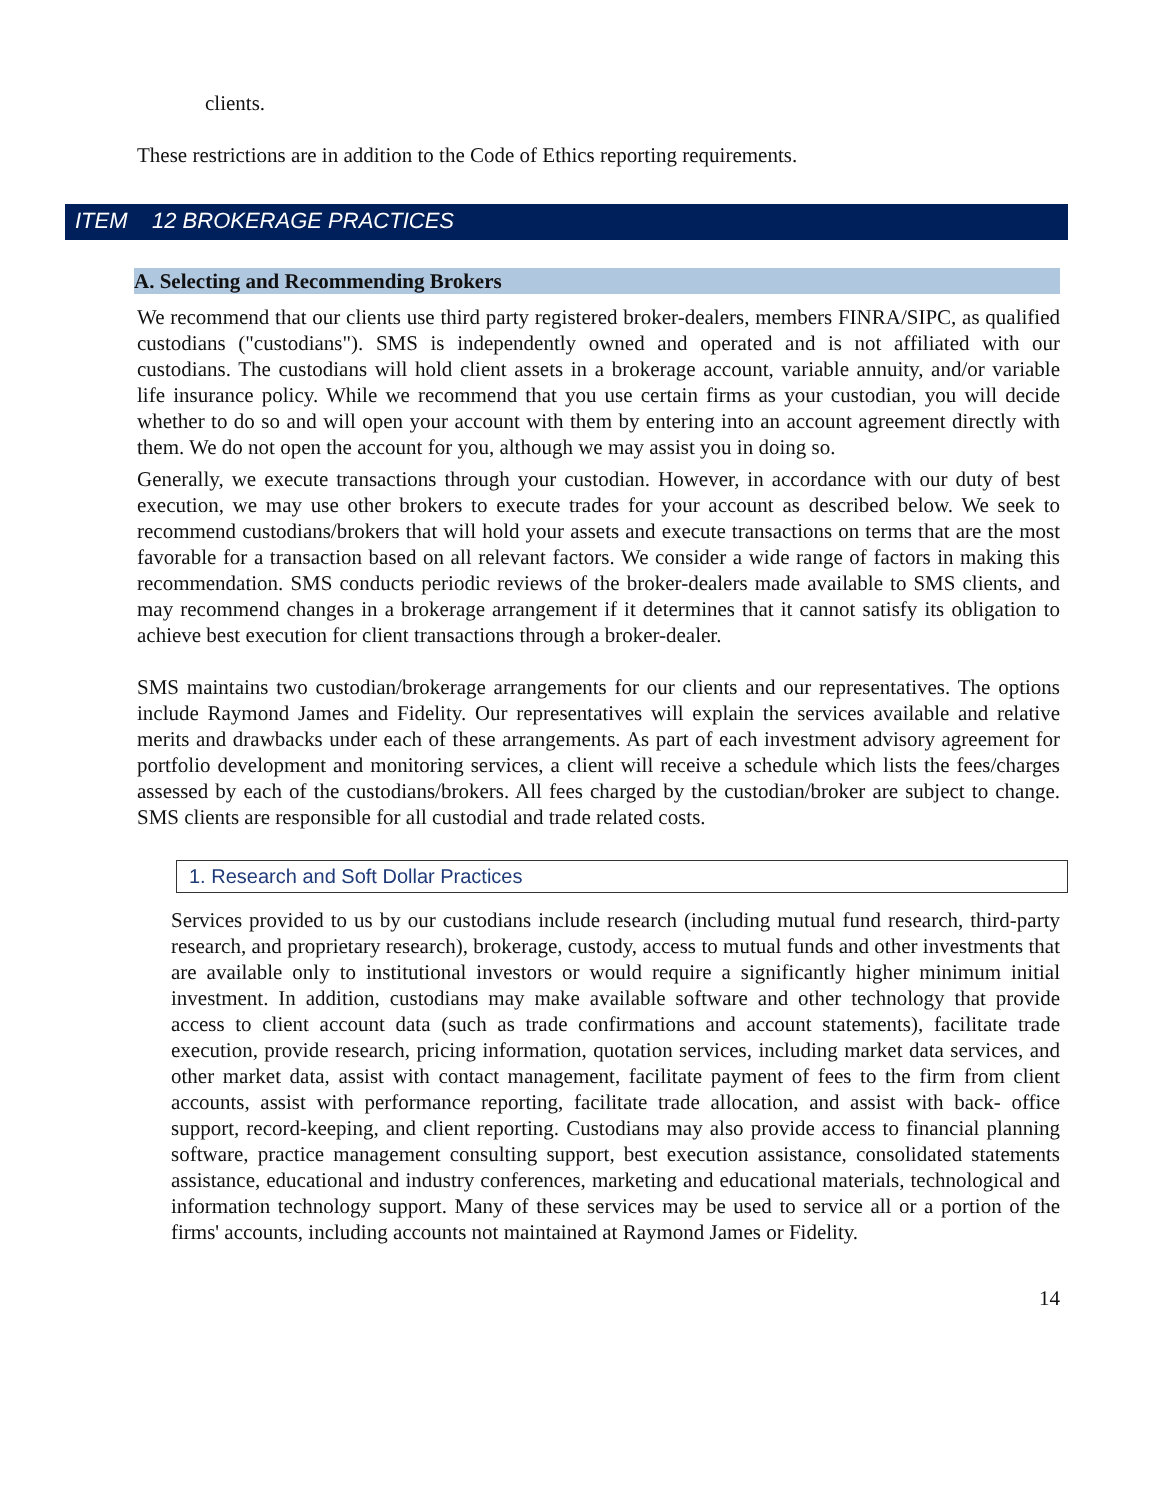clients.
These restrictions are in addition to the Code of Ethics reporting requirements.
ITEM 12 BROKERAGE PRACTICES
A. Selecting and Recommending Brokers
We recommend that our clients use third party registered broker-dealers, members FINRA/SIPC, as qualified custodians ("custodians"). SMS is independently owned and operated and is not affiliated with our custodians. The custodians will hold client assets in a brokerage account, variable annuity, and/or variable life insurance policy. While we recommend that you use certain firms as your custodian, you will decide whether to do so and will open your account with them by entering into an account agreement directly with them. We do not open the account for you, although we may assist you in doing so.
Generally, we execute transactions through your custodian. However, in accordance with our duty of best execution, we may use other brokers to execute trades for your account as described below. We seek to recommend custodians/brokers that will hold your assets and execute transactions on terms that are the most favorable for a transaction based on all relevant factors. We consider a wide range of factors in making this recommendation. SMS conducts periodic reviews of the broker-dealers made available to SMS clients, and may recommend changes in a brokerage arrangement if it determines that it cannot satisfy its obligation to achieve best execution for client transactions through a broker-dealer.
SMS maintains two custodian/brokerage arrangements for our clients and our representatives. The options include Raymond James and Fidelity. Our representatives will explain the services available and relative merits and drawbacks under each of these arrangements. As part of each investment advisory agreement for portfolio development and monitoring services, a client will receive a schedule which lists the fees/charges assessed by each of the custodians/brokers. All fees charged by the custodian/broker are subject to change. SMS clients are responsible for all custodial and trade related costs.
1. Research and Soft Dollar Practices
Services provided to us by our custodians include research (including mutual fund research, third-party research, and proprietary research), brokerage, custody, access to mutual funds and other investments that are available only to institutional investors or would require a significantly higher minimum initial investment. In addition, custodians may make available software and other technology that provide access to client account data (such as trade confirmations and account statements), facilitate trade execution, provide research, pricing information, quotation services, including market data services, and other market data, assist with contact management, facilitate payment of fees to the firm from client accounts, assist with performance reporting, facilitate trade allocation, and assist with back- office support, record-keeping, and client reporting. Custodians may also provide access to financial planning software, practice management consulting support, best execution assistance, consolidated statements assistance, educational and industry conferences, marketing and educational materials, technological and information technology support. Many of these services may be used to service all or a portion of the firms' accounts, including accounts not maintained at Raymond James or Fidelity.
14